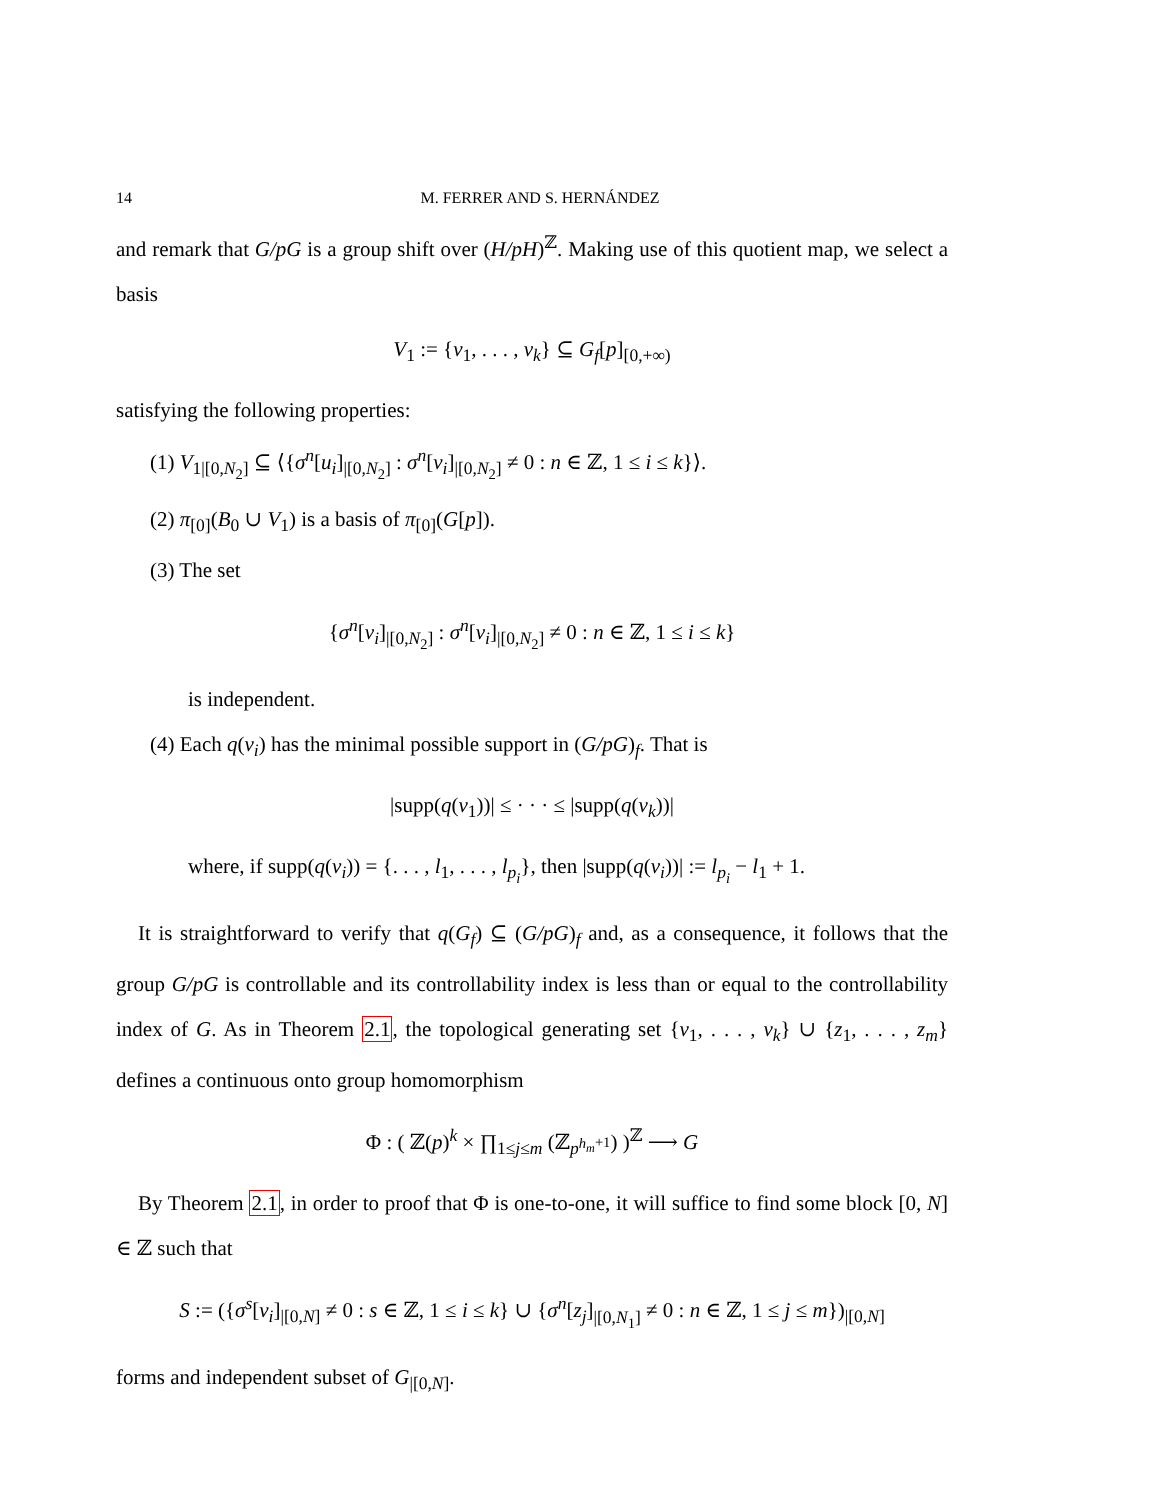14 M. FERRER AND S. HERNÁNDEZ
and remark that G/pG is a group shift over (H/pH)<sup>ℤ</sup>. Making use of this quotient map, we select a basis
V<sub>1</sub> := {v<sub>1</sub>, . . . , v<sub>k</sub>} ⊆ G<sub>f</sub>[p]<sub>[0,+∞)</sub>
satisfying the following properties:
(1) V<sub>1|[0,N<sub>2</sub>]</sub> ⊆ ⟨{σ<sup>n</sup>[u<sub>i</sub>]<sub>|[0,N<sub>2</sub>]</sub> : σ<sup>n</sup>[v<sub>i</sub>]<sub>|[0,N<sub>2</sub>]</sub> ≠ 0 : n ∈ ℤ, 1 ≤ i ≤ k}⟩.
(2) π<sub>[0]</sub>(B<sub>0</sub> ∪ V<sub>1</sub>) is a basis of π<sub>[0]</sub>(G[p]).
(3) The set
{σ<sup>n</sup>[v<sub>i</sub>]<sub>|[0,N<sub>2</sub>]</sub> : σ<sup>n</sup>[v<sub>i</sub>]<sub>|[0,N<sub>2</sub>]</sub> ≠ 0 : n ∈ ℤ, 1 ≤ i ≤ k}
is independent.
(4) Each q(v<sub>i</sub>) has the minimal possible support in (G/pG)<sub>f</sub>. That is
|supp(q(v<sub>1</sub>))| ≤ · · · ≤ |supp(q(v<sub>k</sub>))|
where, if supp(q(v<sub>i</sub>)) = {. . . , l<sub>1</sub>, . . . , l<sub>p<sub>i</sub></sub>}, then |supp(q(v<sub>i</sub>))| := l<sub>p<sub>i</sub></sub> − l<sub>1</sub> + 1.
It is straightforward to verify that q(G<sub>f</sub>) ⊆ (G/pG)<sub>f</sub> and, as a consequence, it follows that the group G/pG is controllable and its controllability index is less than or equal to the controllability index of G. As in Theorem 2.1, the topological generating set {v<sub>1</sub>, . . . , v<sub>k</sub>} ∪ {z<sub>1</sub>, . . . , z<sub>m</sub>} defines a continuous onto group homomorphism
Φ : ( ℤ(p)<sup>k</sup> × ∏<sub>1≤j≤m</sub> (ℤ<sub>p<sup>h<sub>m</sub>+1</sup></sub>) )<sup>ℤ</sup> ⟶ G
By Theorem 2.1, in order to proof that Φ is one-to-one, it will suffice to find some block [0, N] ∈ ℤ such that
S := ({σ<sup>s</sup>[v<sub>i</sub>]<sub>|[0,N]</sub> ≠ 0 : s ∈ ℤ, 1 ≤ i ≤ k} ∪ {σ<sup>n</sup>[z<sub>j</sub>]<sub>|[0,N<sub>1</sub>]</sub> ≠ 0 : n ∈ ℤ, 1 ≤ j ≤ m})<sub>|[0,N]</sub>
forms and independent subset of G<sub>|[0,N]</sub>.